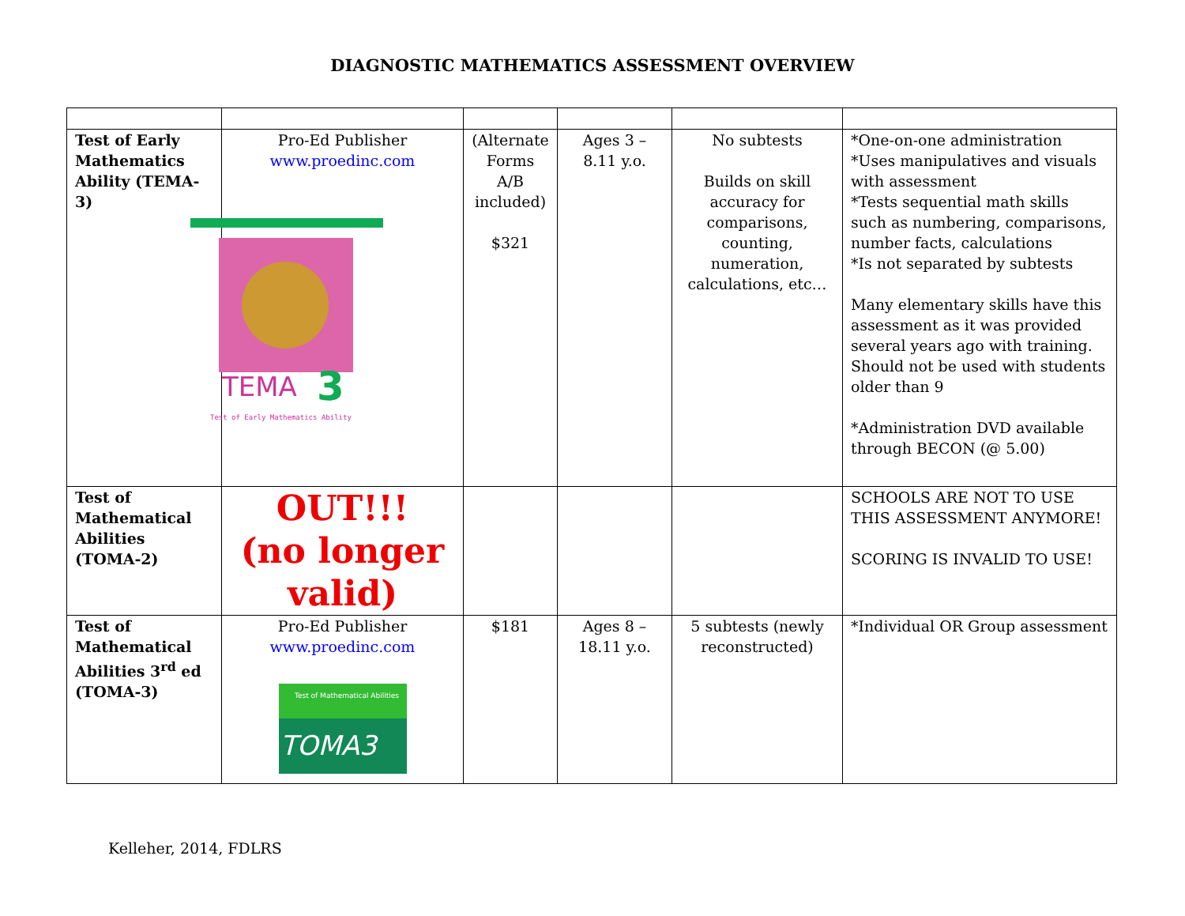DIAGNOSTIC MATHEMATICS ASSESSMENT OVERVIEW
| Test of Early Mathematics Ability (TEMA-3) | Pro-Ed Publisher www.proedinc.com TEMA 3 Test of Early Mathematics Ability | (Alternate Forms A/B included) $321 | Ages 3 – 8.11 y.o. | No subtests Builds on skill accuracy for comparisons, counting, numeration, calculations, etc… | *One-on-one administration *Uses manipulatives and visuals with assessment *Tests sequential math skills such as numbering, comparisons, number facts, calculations *Is not separated by subtests Many elementary skills have this assessment as it was provided several years ago with training. Should not be used with students older than 9 *Administration DVD available through BECON (@ 5.00) |
| Test of Mathematical Abilities (TOMA-2) | OUT!!! (no longer valid) | | | | SCHOOLS ARE NOT TO USE THIS ASSESSMENT ANYMORE! SCORING IS INVALID TO USE! |
| Test of Mathematical Abilities 3<sup>rd</sup> ed (TOMA-3) | Pro-Ed Publisher www.proedinc.com Test of Mathematical Abilities TOMA3 | $181 | Ages 8 – 18.11 y.o. | 5 subtests (newly reconstructed) | *Individual OR Group assessment |
Kelleher, 2014, FDLRS